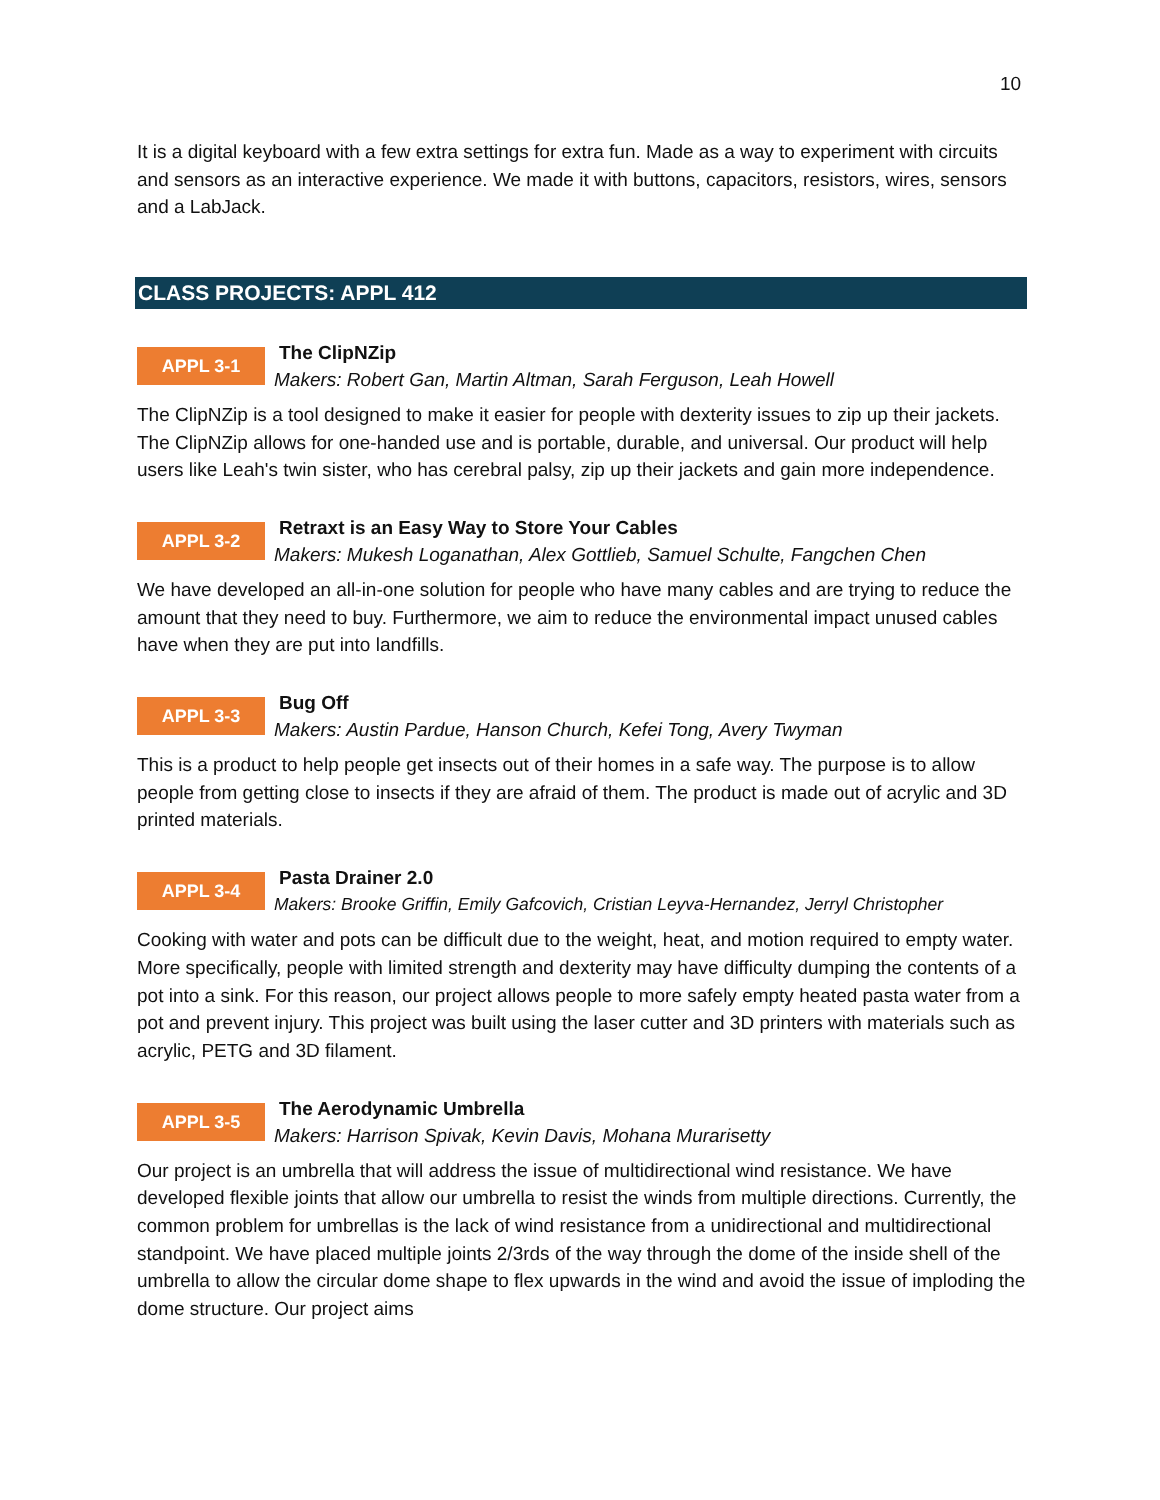10
It is a digital keyboard with a few extra settings for extra fun. Made as a way to experiment with circuits and sensors as an interactive experience. We made it with buttons, capacitors, resistors, wires, sensors and a LabJack.
CLASS PROJECTS: APPL 412
APPL 3-1
The ClipNZip
Makers: Robert Gan, Martin Altman, Sarah Ferguson, Leah Howell
The ClipNZip is a tool designed to make it easier for people with dexterity issues to zip up their jackets. The ClipNZip allows for one-handed use and is portable, durable, and universal. Our product will help users like Leah's twin sister, who has cerebral palsy, zip up their jackets and gain more independence.
APPL 3-2
Retraxt is an Easy Way to Store Your Cables
Makers: Mukesh Loganathan, Alex Gottlieb, Samuel Schulte, Fangchen Chen
We have developed an all-in-one solution for people who have many cables and are trying to reduce the amount that they need to buy. Furthermore, we aim to reduce the environmental impact unused cables have when they are put into landfills.
APPL 3-3
Bug Off
Makers: Austin Pardue, Hanson Church, Kefei Tong, Avery Twyman
This is a product to help people get insects out of their homes in a safe way. The purpose is to allow people from getting close to insects if they are afraid of them. The product is made out of acrylic and 3D printed materials.
APPL 3-4
Pasta Drainer 2.0
Makers: Brooke Griffin, Emily Gafcovich, Cristian Leyva-Hernandez, Jerryl Christopher
Cooking with water and pots can be difficult due to the weight, heat, and motion required to empty water. More specifically, people with limited strength and dexterity may have difficulty dumping the contents of a pot into a sink. For this reason, our project allows people to more safely empty heated pasta water from a pot and prevent injury. This project was built using the laser cutter and 3D printers with materials such as acrylic, PETG and 3D filament.
APPL 3-5
The Aerodynamic Umbrella
Makers: Harrison Spivak, Kevin Davis, Mohana Murarisetty
Our project is an umbrella that will address the issue of multidirectional wind resistance. We have developed flexible joints that allow our umbrella to resist the winds from multiple directions. Currently, the common problem for umbrellas is the lack of wind resistance from a unidirectional and multidirectional standpoint. We have placed multiple joints 2/3rds of the way through the dome of the inside shell of the umbrella to allow the circular dome shape to flex upwards in the wind and avoid the issue of imploding the dome structure. Our project aims